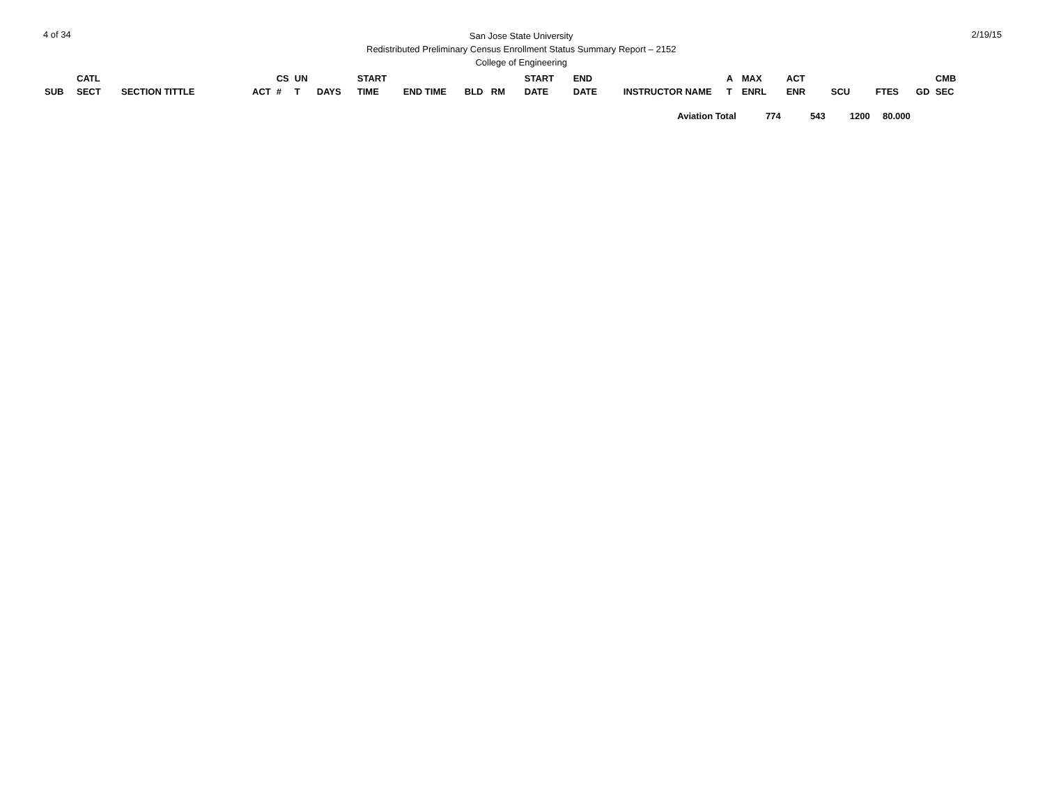4 of 34
San Jose State University
Redistributed Preliminary Census Enrollment Status Summary Report – 2152
College of Engineering
2/19/15
| SUB | CATL SECT | SECTION TITTLE | ACT | CS # | UN T | DAYS | START TIME | END TIME | BLD | RM | START DATE | END DATE | INSTRUCTOR NAME | A T | MAX ENRL | ACT ENR | SCU | FTES | GD | CMB SEC |
| --- | --- | --- | --- | --- | --- | --- | --- | --- | --- | --- | --- | --- | --- | --- | --- | --- | --- | --- | --- | --- |
| Aviation Total | | | | | | | | | | | | | | | 774 | 543 | 1200 | 80.000 | | |